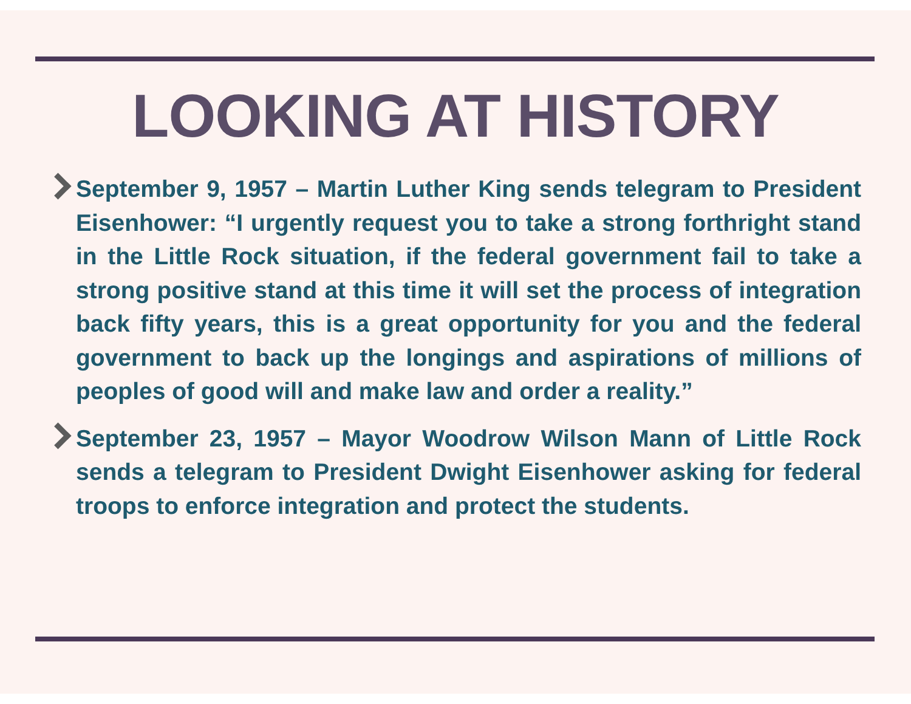LOOKING AT HISTORY
September 9, 1957 – Martin Luther King sends telegram to President Eisenhower: “I urgently request you to take a strong forthright stand in the Little Rock situation, if the federal government fail to take a strong positive stand at this time it will set the process of integration back fifty years, this is a great opportunity for you and the federal government to back up the longings and aspirations of millions of peoples of good will and make law and order a reality.”
September 23, 1957 – Mayor Woodrow Wilson Mann of Little Rock sends a telegram to President Dwight Eisenhower asking for federal troops to enforce integration and protect the students.